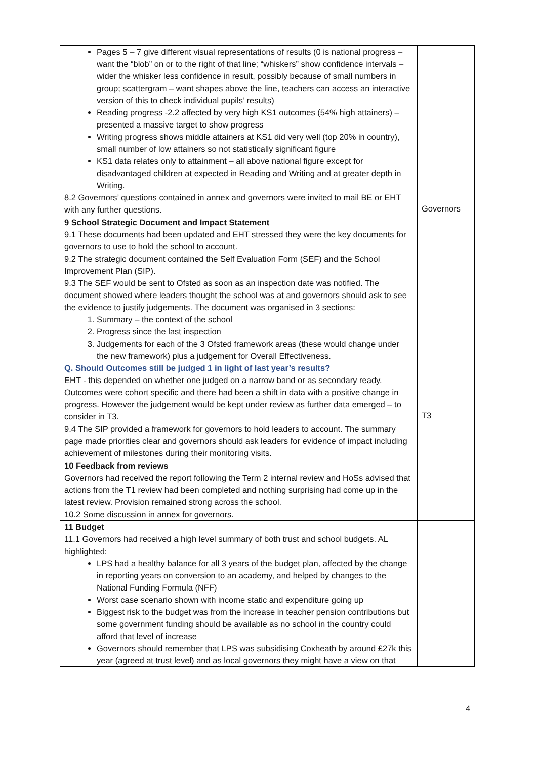| Pages 5 – 7 give different visual representations of results (0 is national progress – want the “blob” on or to the right of that line; “whiskers” show confidence intervals – wider the whisker less confidence in result, possibly because of small numbers in group; scattergram – want shapes above the line, teachers can access an interactive version of this to check individual pupils’ results) Reading progress -2.2 affected by very high KS1 outcomes (54% high attainers) – presented a massive target to show progress Writing progress shows middle attainers at KS1 did very well (top 20% in country), small number of low attainers so not statistically significant figure KS1 data relates only to attainment – all above national figure except for disadvantaged children at expected in Reading and Writing and at greater depth in Writing. 8.2 Governors’ questions contained in annex and governors were invited to mail BE or EHT with any further questions. | Governors |
| 9 School Strategic Document and Impact Statement 9.1 These documents had been updated and EHT stressed they were the key documents for governors to use to hold the school to account. 9.2 The strategic document contained the Self Evaluation Form (SEF) and the School Improvement Plan (SIP). 9.3 The SEF would be sent to Ofsted as soon as an inspection date was notified. The document showed where leaders thought the school was at and governors should ask to see the evidence to justify judgements. The document was organised in 3 sections: 1. Summary – the context of the school 2. Progress since the last inspection 3. Judgements for each of the 3 Ofsted framework areas (these would change under the new framework) plus a judgement for Overall Effectiveness. Q. Should Outcomes still be judged 1 in light of last year’s results? EHT - this depended on whether one judged on a narrow band or as secondary ready. Outcomes were cohort specific and there had been a shift in data with a positive change in progress. However the judgement would be kept under review as further data emerged – to consider in T3. 9.4 The SIP provided a framework for governors to hold leaders to account. The summary page made priorities clear and governors should ask leaders for evidence of impact including achievement of milestones during their monitoring visits. | T3 |
| 10 Feedback from reviews Governors had received the report following the Term 2 internal review and HoSs advised that actions from the T1 review had been completed and nothing surprising had come up in the latest review. Provision remained strong across the school. 10.2 Some discussion in annex for governors. | |
| 11 Budget 11.1 Governors had received a high level summary of both trust and school budgets. AL highlighted: LPS had a healthy balance for all 3 years of the budget plan, affected by the change in reporting years on conversion to an academy, and helped by changes to the National Funding Formula (NFF) Worst case scenario shown with income static and expenditure going up Biggest risk to the budget was from the increase in teacher pension contributions but some government funding should be available as no school in the country could afford that level of increase Governors should remember that LPS was subsidising Coxheath by around £27k this year (agreed at trust level) and as local governors they might have a view on that | |
4